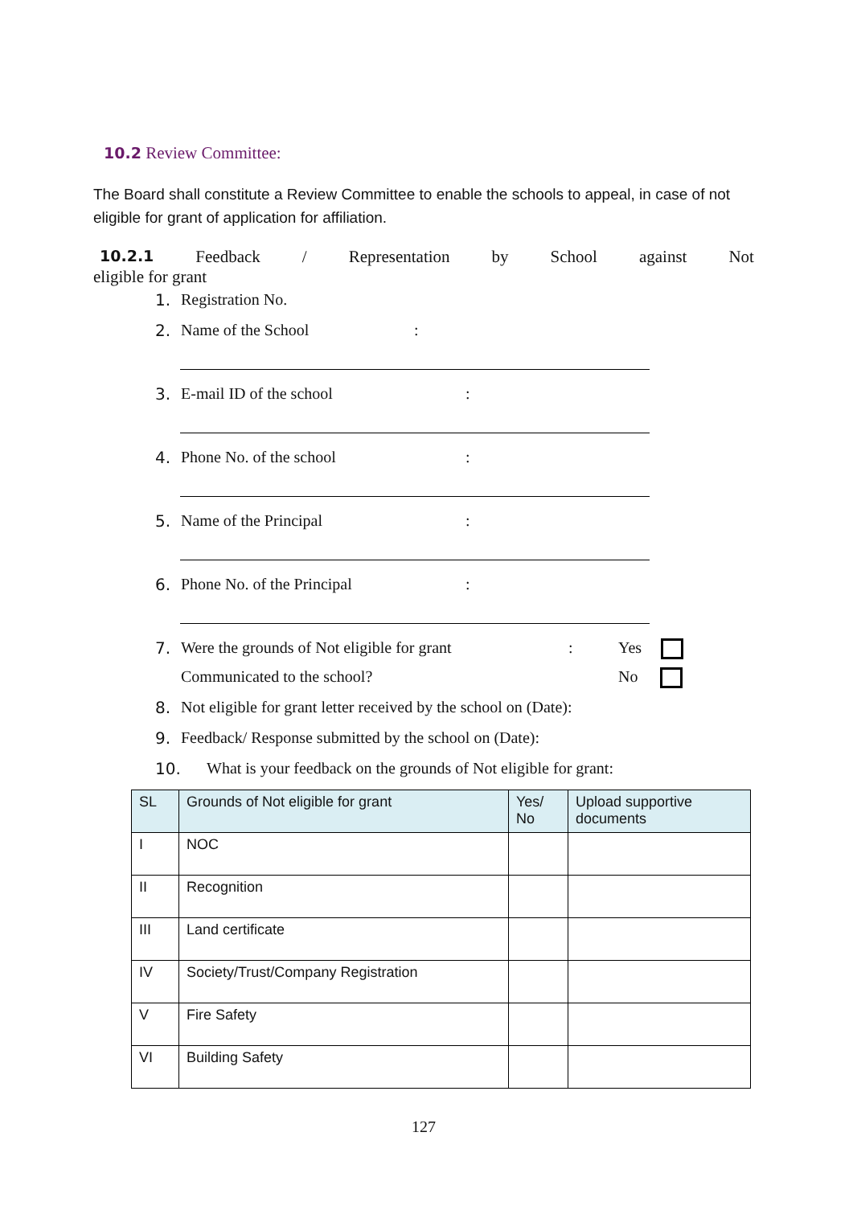10.2 Review Committee:
The Board shall constitute a Review Committee to enable the schools to appeal, in case of not eligible for grant of application for affiliation.
10.2.1 Feedback / Representation by School against Not
eligible for grant
1. Registration No.
2. Name of the School:
3. E-mail ID of the school:
4. Phone No. of the school:
5. Name of the Principal:
6. Phone No. of the Principal:
7. Were the grounds of Not eligible for grant: Yes
Communicated to the school? No
8. Not eligible for grant letter received by the school on (Date):
9. Feedback/ Response submitted by the school on (Date):
10. What is your feedback on the grounds of Not eligible for grant:
| SL | Grounds of Not eligible for grant | Yes/ No | Upload supportive documents |
| --- | --- | --- | --- |
| I | NOC | | |
| II | Recognition | | |
| III | Land certificate | | |
| IV | Society/Trust/Company Registration | | |
| V | Fire Safety | | |
| VI | Building Safety | | |
127